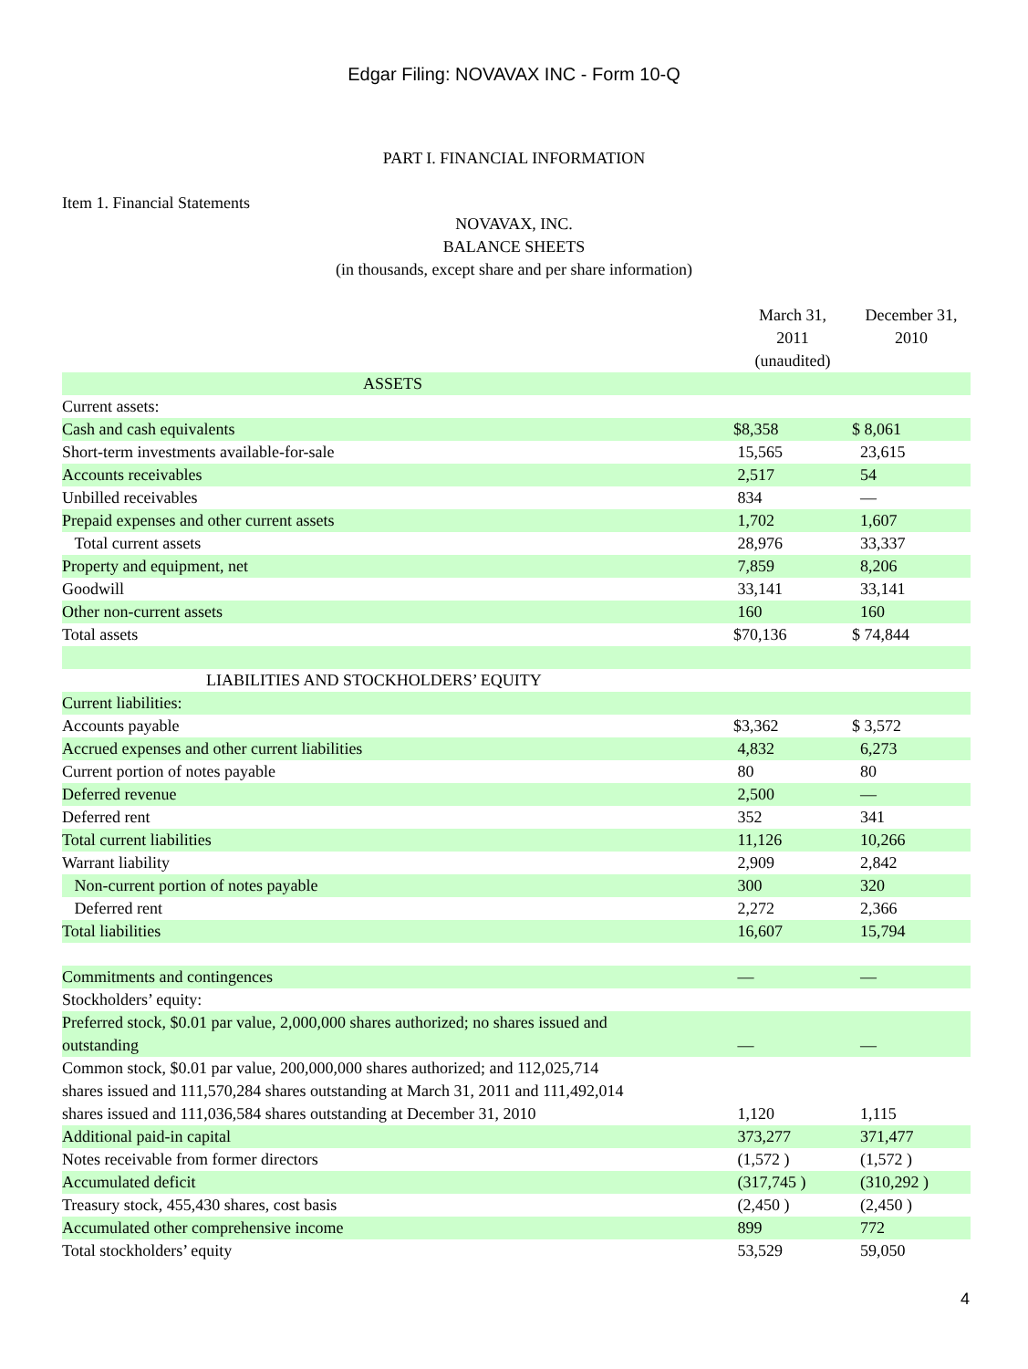Edgar Filing: NOVAVAX INC - Form 10-Q
PART I. FINANCIAL INFORMATION
Item 1. Financial Statements
NOVAVAX, INC.
BALANCE SHEETS
(in thousands, except share and per share information)
| | March 31, 2011 (unaudited) | December 31, 2010 |
| ASSETS | | |
| Current assets: | | |
| Cash and cash equivalents | $8,358 | $ 8,061 |
| Short-term investments available-for-sale | 15,565 | 23,615 |
| Accounts receivables | 2,517 | 54 |
| Unbilled receivables | 834 | — |
| Prepaid expenses and other current assets | 1,702 | 1,607 |
| Total current assets | 28,976 | 33,337 |
| Property and equipment, net | 7,859 | 8,206 |
| Goodwill | 33,141 | 33,141 |
| Other non-current assets | 160 | 160 |
| Total assets | $70,136 | $ 74,844 |
| LIABILITIES AND STOCKHOLDERS’ EQUITY | | |
| Current liabilities: | | |
| Accounts payable | $3,362 | $ 3,572 |
| Accrued expenses and other current liabilities | 4,832 | 6,273 |
| Current portion of notes payable | 80 | 80 |
| Deferred revenue | 2,500 | — |
| Deferred rent | 352 | 341 |
| Total current liabilities | 11,126 | 10,266 |
| Warrant liability | 2,909 | 2,842 |
| Non-current portion of notes payable | 300 | 320 |
| Deferred rent | 2,272 | 2,366 |
| Total liabilities | 16,607 | 15,794 |
| Commitments and contingences | — | — |
| Stockholders’ equity: | | |
| Preferred stock, $0.01 par value, 2,000,000 shares authorized; no shares issued and outstanding | — | — |
| Common stock, $0.01 par value, 200,000,000 shares authorized; and 112,025,714 shares issued and 111,570,284 shares outstanding at March 31, 2011 and 111,492,014 shares issued and 111,036,584 shares outstanding at December 31, 2010 | 1,120 | 1,115 |
| Additional paid-in capital | 373,277 | 371,477 |
| Notes receivable from former directors | (1,572 ) | (1,572 ) |
| Accumulated deficit | (317,745 ) | (310,292 ) |
| Treasury stock, 455,430 shares, cost basis | (2,450 ) | (2,450 ) |
| Accumulated other comprehensive income | 899 | 772 |
| Total stockholders’ equity | 53,529 | 59,050 |
4